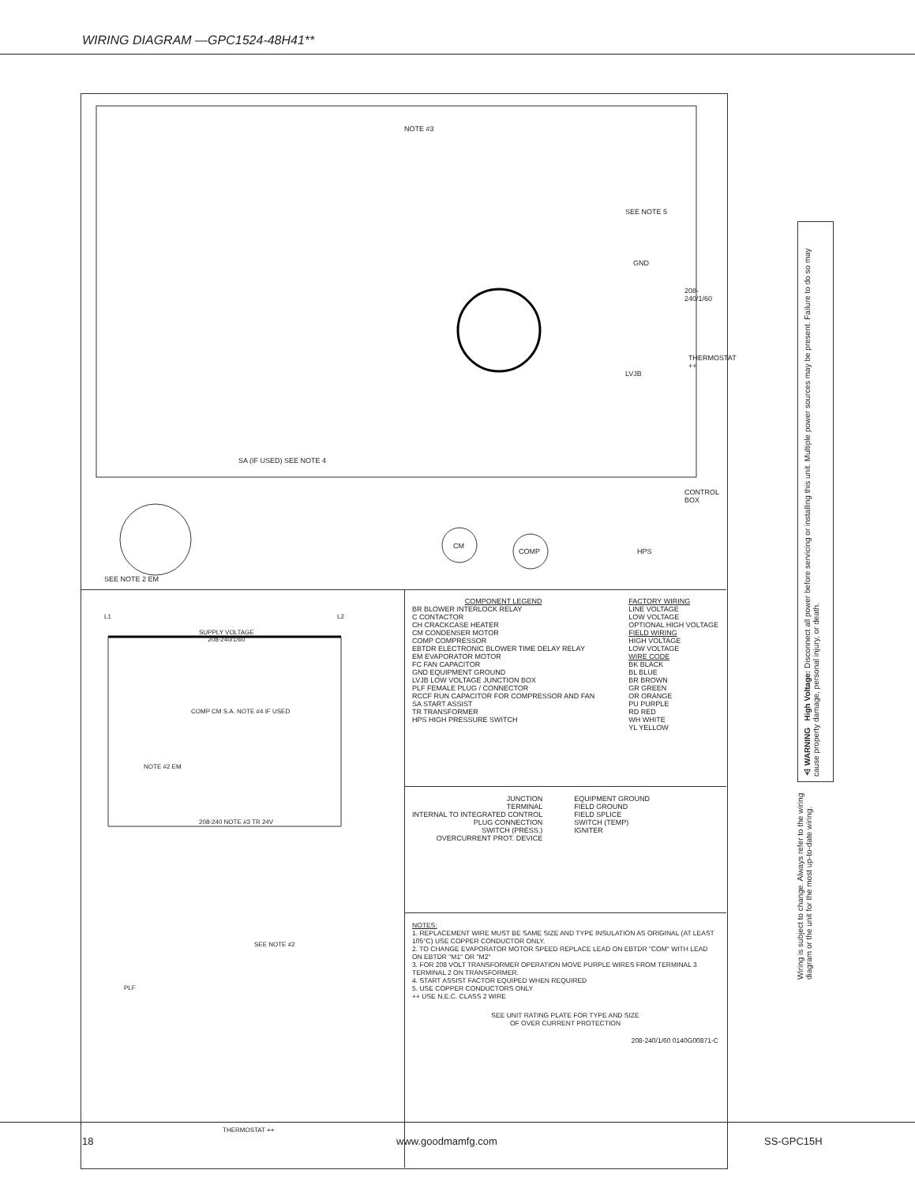WIRING DIAGRAM —GPC1524-48H41**
NOTE #3
LVJB
SEE NOTE 5
GND
208-240/1/60
SA (IF USED) SEE NOTE 4
CONTROL BOX
CM
COMP HPS
SEE NOTE 2 EM
THERMOSTAT ++
L1 L2
SUPPLY VOLTAGE
208-240/1/60
COMP CM S.A. NOTE #4 IF USED
NOTE #2 EM
208-240 NOTE #3 TR 24V
SEE NOTE #2
PLF
THERMOSTAT ++
COMPONENT LEGEND
BR BLOWER INTERLOCK RELAY
C CONTACTOR
CH CRACKCASE HEATER
CM CONDENSER MOTOR
COMP COMPRESSOR
EBTDR ELECTRONIC BLOWER TIME DELAY RELAY
EM EVAPORATOR MOTOR
FC FAN CAPACITOR
GND EQUIPMENT GROUND
LVJB LOW VOLTAGE JUNCTION BOX
PLF FEMALE PLUG / CONNECTOR
RCCF RUN CAPACITOR FOR COMPRESSOR AND FAN
SA START ASSIST
TR TRANSFORMER
HPS HIGH PRESSURE SWITCH
FACTORY WIRING
LINE VOLTAGE
LOW VOLTAGE
OPTIONAL HIGH VOLTAGE
FIELD WIRING
HIGH VOLTAGE
LOW VOLTAGE
WIRE CODE
BK BLACK
BL BLUE
BR BROWN
GR GREEN
OR ORANGE
PU PURPLE
RD RED
WH WHITE
YL YELLOW
JUNCTION
TERMINAL
INTERNAL TO INTEGRATED CONTROL
PLUG CONNECTION
SWITCH (PRESS.)
OVERCURRENT PROT. DEVICE
EQUIPMENT GROUND
FIELD GROUND
FIELD SPLICE
SWITCH (TEMP)
IGNITER
NOTES:
1. REPLACEMENT WIRE MUST BE SAME SIZE AND TYPE INSULATION AS ORIGINAL (AT LEAST 105°C) USE COPPER CONDUCTOR ONLY.
2. TO CHANGE EVAPORATOR MOTOR SPEED REPLACE LEAD ON EBTDR "COM" WITH LEAD ON EBTDR "M1" OR "M2"
3. FOR 208 VOLT TRANSFORMER OPERATION MOVE PURPLE WIRES FROM TERMINAL 3 TERMINAL 2 ON TRANSFORMER.
4. START ASSIST FACTOR EQUIPED WHEN REQUIRED
5. USE COPPER CONDUCTORS ONLY
++ USE N.E.C. CLASS 2 WIRE
SEE UNIT RATING PLATE FOR TYPE AND SIZE
OF OVER CURRENT PROTECTION
208-240/1/60 0140G00871-C
⚠ WARNING High Voltage: Disconnect all power before servicing or installing this unit. Multiple power sources may be present. Failure to do so may cause property damage, personal injury, or death.
Wiring is subject to change. Always refer to the wiring diagram or the unit for the most up-to-date wiring.
18 www.goodmamfg.com SS-GPC15H